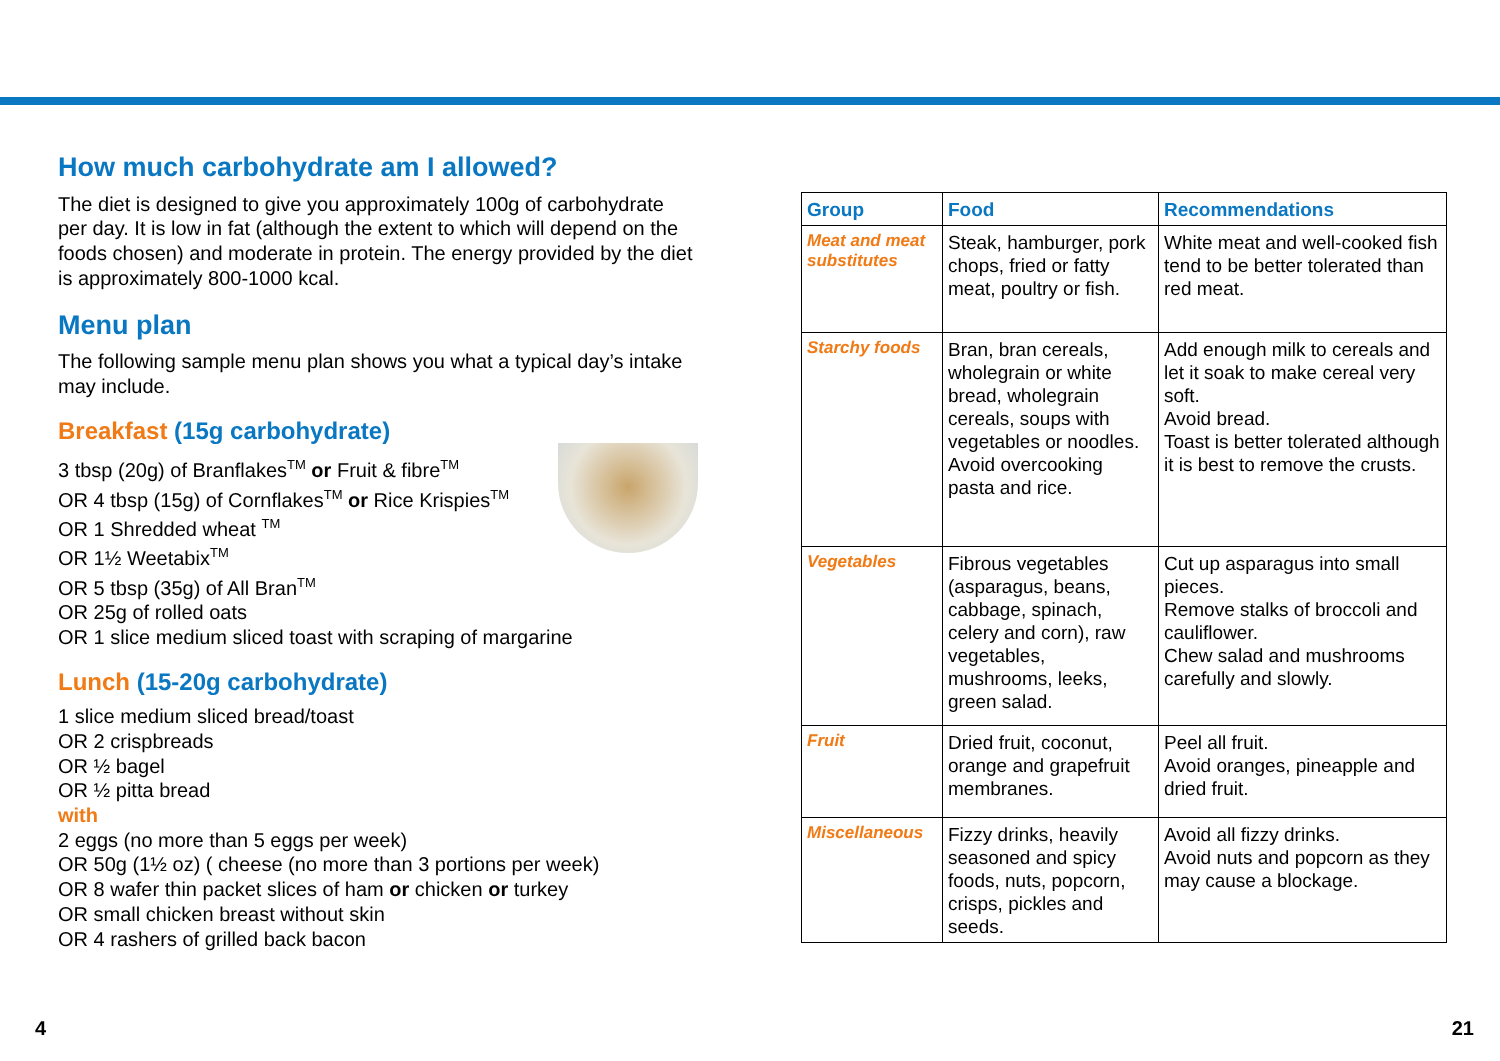How much carbohydrate am I allowed?
The diet is designed to give you approximately 100g of carbohydrate per day. It is low in fat (although the extent to which will depend on the foods chosen) and moderate in protein. The energy provided by the diet is approximately 800-1000 kcal.
Menu plan
The following sample menu plan shows you what a typical day’s intake may include.
Breakfast (15g carbohydrate)
3 tbsp (20g) of Branflakes<sup>TM</sup> or Fruit & fibre<sup>TM</sup>
OR 4 tbsp (15g) of Cornflakes<sup>TM</sup> or Rice Krispies<sup>TM</sup>
OR 1 Shredded wheat <sup>TM</sup>
OR 1½ Weetabix<sup>TM</sup>
OR 5 tbsp (35g) of All Bran<sup>TM</sup>
OR 25g of rolled oats
OR 1 slice medium sliced toast with scraping of margarine
Lunch (15-20g carbohydrate)
1 slice medium sliced bread/toast
OR 2 crispbreads
OR ½ bagel
OR ½ pitta bread
with
2 eggs (no more than 5 eggs per week)
OR 50g (1½ oz) ( cheese (no more than 3 portions per week)
OR 8 wafer thin packet slices of ham or chicken or turkey
OR small chicken breast without skin
OR 4 rashers of grilled back bacon
| Group | Food | Recommendations |
| --- | --- | --- |
| Meat and meat substitutes | Steak, hamburger, pork chops, fried or fatty meat, poultry or fish. | White meat and well-cooked fish tend to be better tolerated than red meat. |
| Starchy foods | Bran, bran cereals, wholegrain or white bread, wholegrain cereals, soups with vegetables or noodles. Avoid overcooking pasta and rice. | Add enough milk to cereals and let it soak to make cereal very soft. Avoid bread. Toast is better tolerated although it is best to remove the crusts. |
| Vegetables | Fibrous vegetables (asparagus, beans, cabbage, spinach, celery and corn), raw vegetables, mushrooms, leeks, green salad. | Cut up asparagus into small pieces. Remove stalks of broccoli and cauliflower. Chew salad and mushrooms carefully and slowly. |
| Fruit | Dried fruit, coconut, orange and grapefruit membranes. | Peel all fruit. Avoid oranges, pineapple and dried fruit. |
| Miscellaneous | Fizzy drinks, heavily seasoned and spicy foods, nuts, popcorn, crisps, pickles and seeds. | Avoid all fizzy drinks. Avoid nuts and popcorn as they may cause a blockage. |
4 21